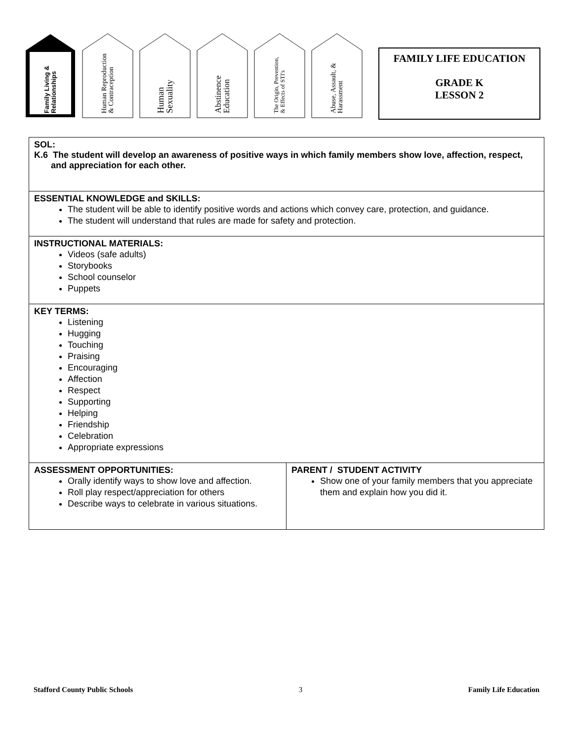Family Living & Relationships
Human Reproduction & Contraception
Human Sexuality
Abstinence Education
The Origin, Prevention, & Effects of STI's
Abuse, Assault, & Harassment
FAMILY LIFE EDUCATION
GRADE K
LESSON 2
| SOL: K.6 The student will develop an awareness of positive ways in which family members show love, affection, respect, and appreciation for each other. | |
| ESSENTIAL KNOWLEDGE and SKILLS: The student will be able to identify positive words and actions which convey care, protection, and guidance. The student will understand that rules are made for safety and protection. | |
| INSTRUCTIONAL MATERIALS: Videos (safe adults) Storybooks School counselor Puppets | |
| KEY TERMS: Listening Hugging Touching Praising Encouraging Affection Respect Supporting Helping Friendship Celebration Appropriate expressions | |
| ASSESSMENT OPPORTUNITIES: Orally identify ways to show love and affection. Roll play respect/appreciation for others Describe ways to celebrate in various situations. | PARENT / STUDENT ACTIVITY Show one of your family members that you appreciate them and explain how you did it. |
Stafford County Public Schools 3 Family Life Education